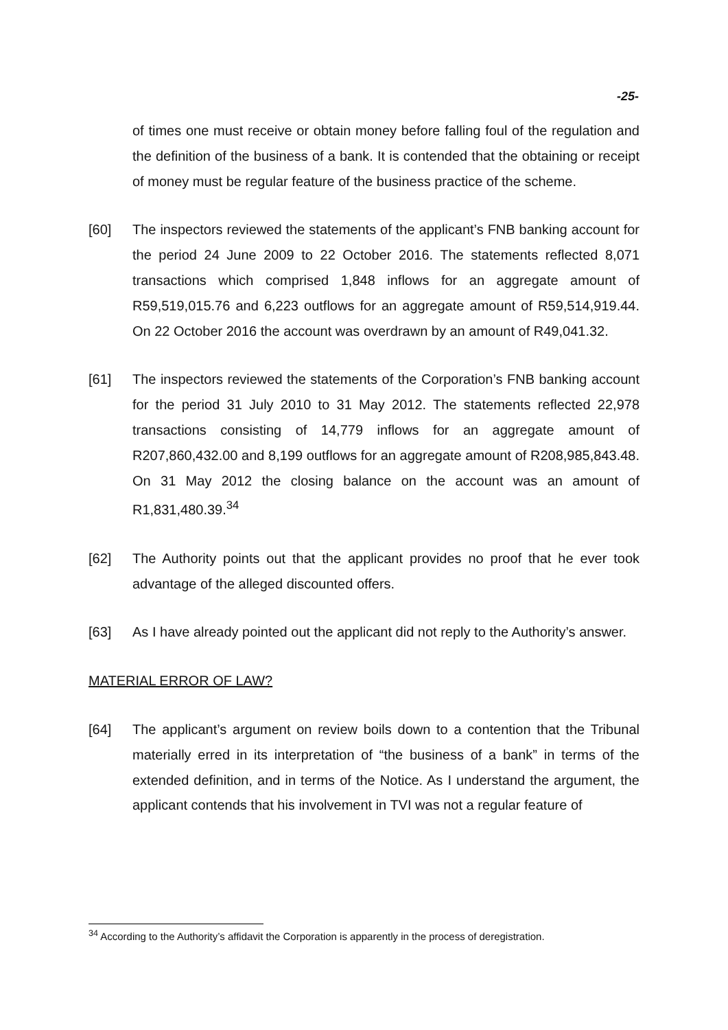-25-
of times one must receive or obtain money before falling foul of the regulation and the definition of the business of a bank. It is contended that the obtaining or receipt of money must be regular feature of the business practice of the scheme.
[60] The inspectors reviewed the statements of the applicant’s FNB banking account for the period 24 June 2009 to 22 October 2016. The statements reflected 8,071 transactions which comprised 1,848 inflows for an aggregate amount of R59,519,015.76 and 6,223 outflows for an aggregate amount of R59,514,919.44. On 22 October 2016 the account was overdrawn by an amount of R49,041.32.
[61] The inspectors reviewed the statements of the Corporation’s FNB banking account for the period 31 July 2010 to 31 May 2012. The statements reflected 22,978 transactions consisting of 14,779 inflows for an aggregate amount of R207,860,432.00 and 8,199 outflows for an aggregate amount of R208,985,843.48. On 31 May 2012 the closing balance on the account was an amount of R1,831,480.39.<sup>34</sup>
[62] The Authority points out that the applicant provides no proof that he ever took advantage of the alleged discounted offers.
[63] As I have already pointed out the applicant did not reply to the Authority’s answer.
MATERIAL ERROR OF LAW?
[64] The applicant’s argument on review boils down to a contention that the Tribunal materially erred in its interpretation of “the business of a bank” in terms of the extended definition, and in terms of the Notice. As I understand the argument, the applicant contends that his involvement in TVI was not a regular feature of
<sup>34</sup> According to the Authority’s affidavit the Corporation is apparently in the process of deregistration.